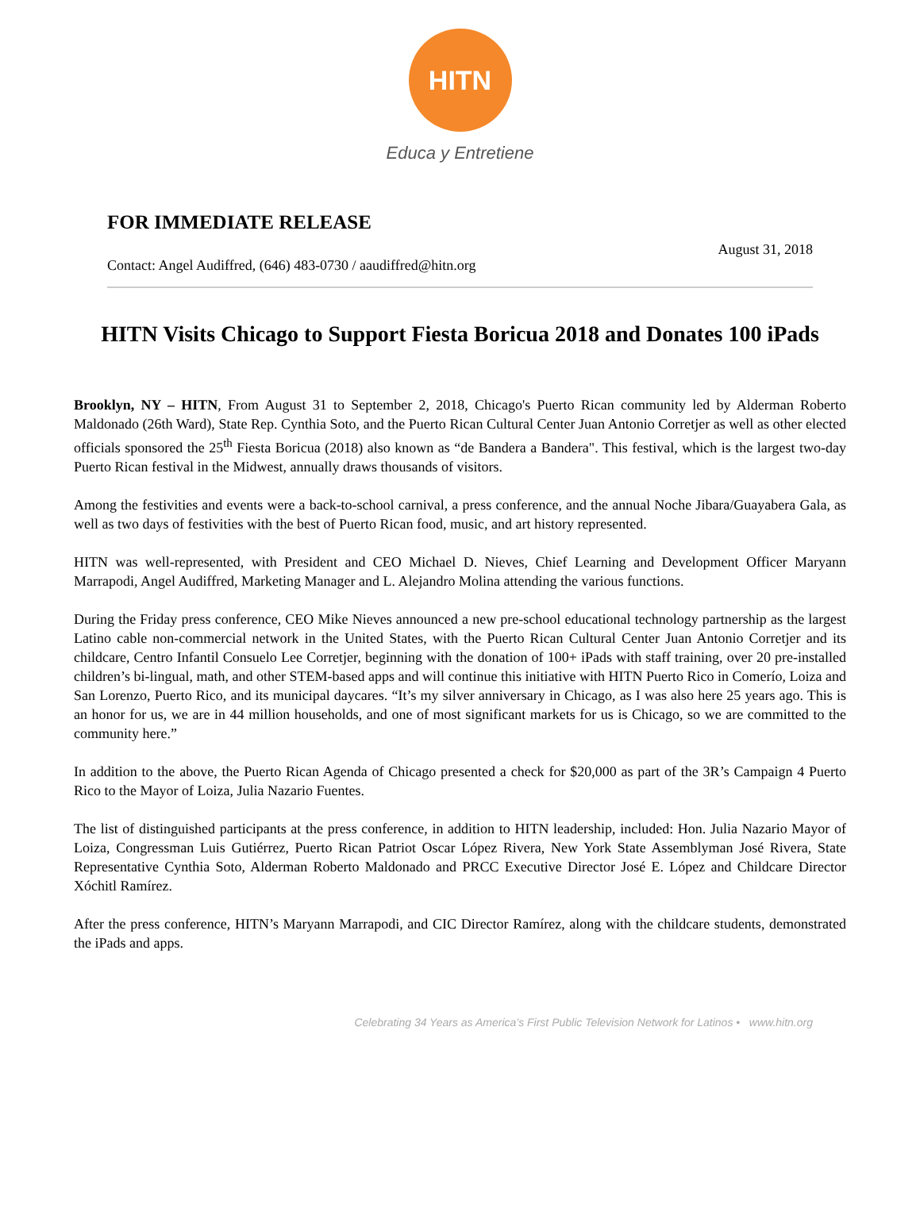HITN
Educa y Entretiene
FOR IMMEDIATE RELEASE
Contact: Angel Audiffred, (646) 483-0730 / aaudiffred@hitn.org
August 31, 2018
HITN Visits Chicago to Support Fiesta Boricua 2018 and Donates 100 iPads
Brooklyn, NY – HITN, From August 31 to September 2, 2018, Chicago's Puerto Rican community led by Alderman Roberto Maldonado (26th Ward), State Rep. Cynthia Soto, and the Puerto Rican Cultural Center Juan Antonio Corretjer as well as other elected officials sponsored the 25<sup>th</sup> Fiesta Boricua (2018) also known as “de Bandera a Bandera". This festival, which is the largest two-day Puerto Rican festival in the Midwest, annually draws thousands of visitors.
Among the festivities and events were a back-to-school carnival, a press conference, and the annual Noche Jibara/Guayabera Gala, as well as two days of festivities with the best of Puerto Rican food, music, and art history represented.
HITN was well-represented, with President and CEO Michael D. Nieves, Chief Learning and Development Officer Maryann Marrapodi, Angel Audiffred, Marketing Manager and L. Alejandro Molina attending the various functions.
During the Friday press conference, CEO Mike Nieves announced a new pre-school educational technology partnership as the largest Latino cable non-commercial network in the United States, with the Puerto Rican Cultural Center Juan Antonio Corretjer and its childcare, Centro Infantil Consuelo Lee Corretjer, beginning with the donation of 100+ iPads with staff training, over 20 pre-installed children’s bi-lingual, math, and other STEM-based apps and will continue this initiative with HITN Puerto Rico in Comerío, Loiza and San Lorenzo, Puerto Rico, and its municipal daycares. “It’s my silver anniversary in Chicago, as I was also here 25 years ago. This is an honor for us, we are in 44 million households, and one of most significant markets for us is Chicago, so we are committed to the community here.”
In addition to the above, the Puerto Rican Agenda of Chicago presented a check for $20,000 as part of the 3R’s Campaign 4 Puerto Rico to the Mayor of Loiza, Julia Nazario Fuentes.
The list of distinguished participants at the press conference, in addition to HITN leadership, included: Hon. Julia Nazario Mayor of Loiza, Congressman Luis Gutiérrez, Puerto Rican Patriot Oscar López Rivera, New York State Assemblyman José Rivera, State Representative Cynthia Soto, Alderman Roberto Maldonado and PRCC Executive Director José E. López and Childcare Director Xóchitl Ramírez.
After the press conference, HITN’s Maryann Marrapodi, and CIC Director Ramírez, along with the childcare students, demonstrated the iPads and apps.
Celebrating 34 Years as America’s First Public Television Network for Latinos • www.hitn.org